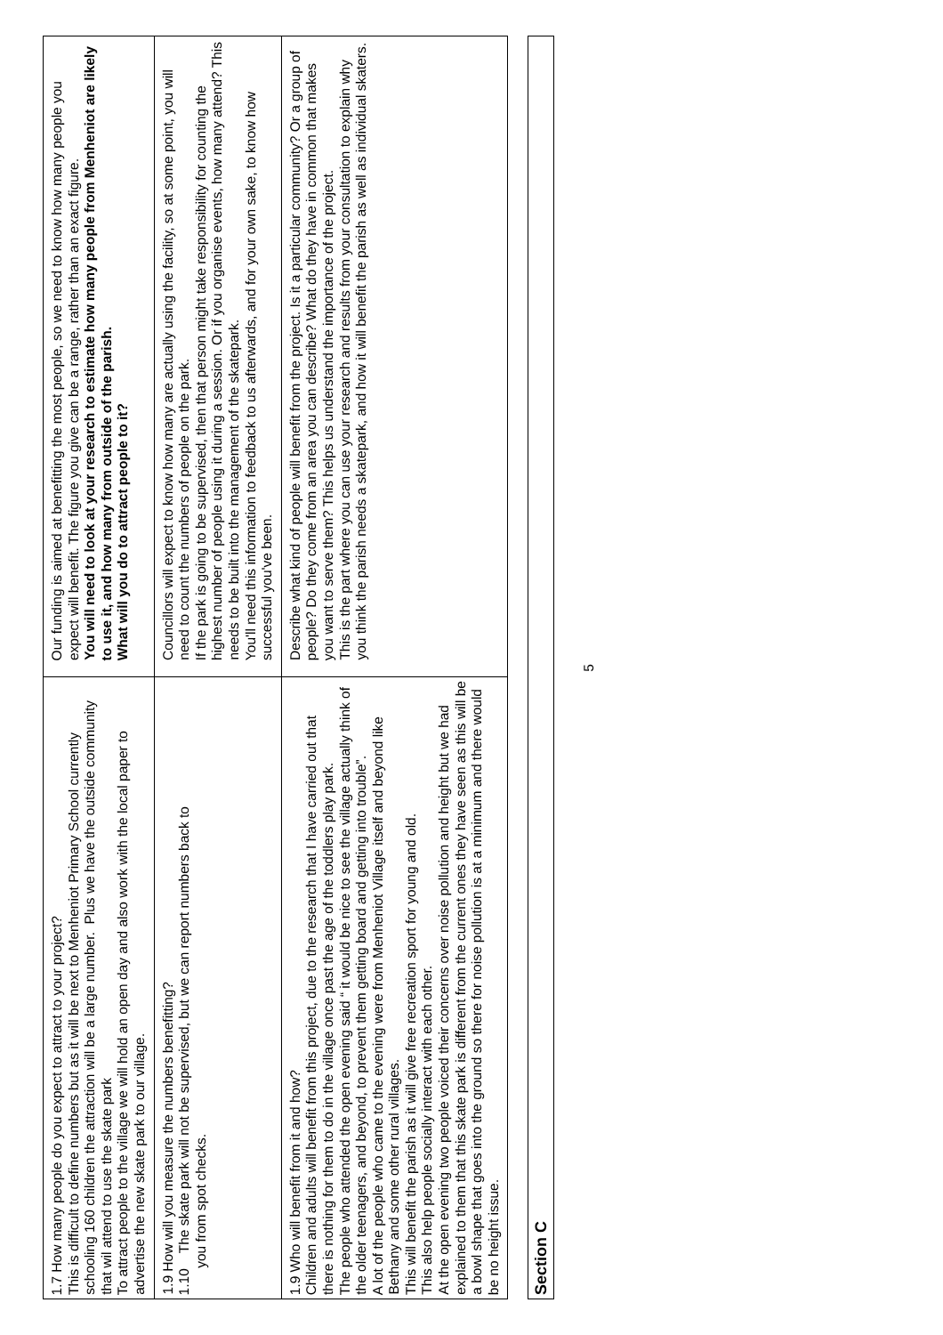| 1.7 How many people do you expect to attract to your project? This is difficult to define numbers but as it will be next to Menheniot Primary School currently schooling 160 children the attraction will be a large number. Plus we have the outside community that wil attend to use the skate park To attract people to the village we will hold an open day and also work with the local paper to advertise the new skate park to our village. | Our funding is aimed at benefitting the most people, so we need to know how many people you expect will benefit. The figure you give can be a range, rather than an exact figure. You will need to look at your research to estimate how many people from Menheniot are likely to use it, and how many from outside of the parish. What will you do to attract people to it? |
| 1.9 How will you measure the numbers benefitting? 1.10 The skate park will not be supervised, but we can report numbers back to you from spot checks. | Councillors will expect to know how many are actually using the facility, so at some point, you will need to count the numbers of people on the park. If the park is going to be supervised, then that person might take responsibility for counting the highest number of people using it during a session. Or if you organise events, how many attend? This needs to be built into the management of the skatepark. You'll need this information to feedback to us afterwards, and for your own sake, to know how successful you've been. |
| 1.9 Who will benefit from it and how? Children and adults will benefit from this project, due to the research that I have carried out that there is nothing for them to do in the village once past the age of the toddlers play park. The people who attended the open evening said “ it would be nice to see the village actually think of the older teenagers, and beyond, to prevent them getting board and getting into trouble”. A lot of the people who came to the evening were from Menheniot Village itself and beyond like Bethany and some other rural villages. This will benefit the parish as it will give free recreation sport for young and old. This also help people socially interact with each other. At the open evening two people voiced their concerns over noise pollution and height but we had explained to them that this skate park is different from the current ones they have seen as this will be a bowl shape that goes into the ground so there for noise pollution is at a minimum and there would be no height issue. | Describe what kind of people will benefit from the project. Is it a particular community? Or a group of people? Do they come from an area you can describe? What do they have in common that makes you want to serve them? This helps us understand the importance of the project. This is the part where you can use your research and results from your consultation to explain why you think the parish needs a skatepark, and how it will benefit the parish as well as individual skaters. |
Section C
5